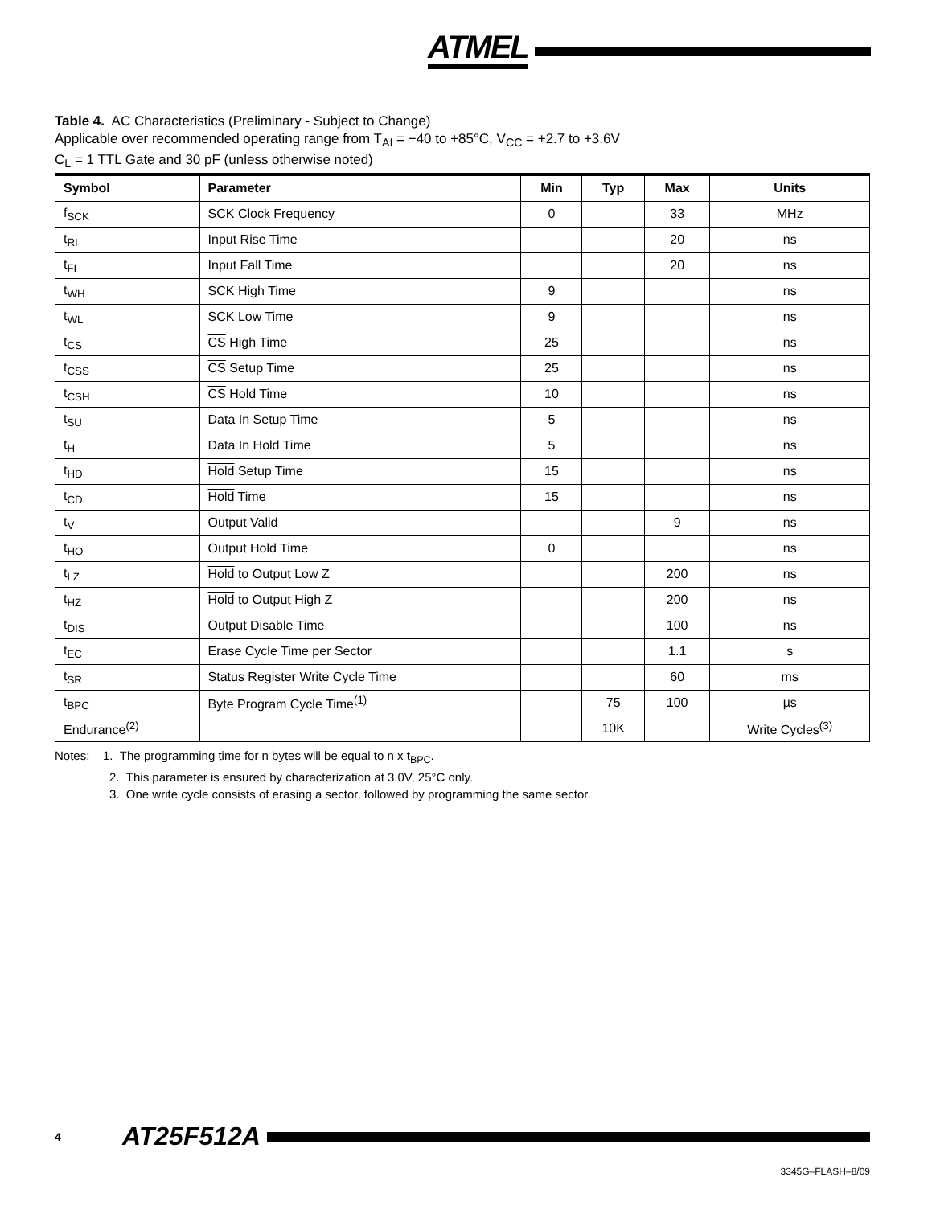ATMEL
Table 4. AC Characteristics (Preliminary - Subject to Change)
Applicable over recommended operating range from T<sub>AI</sub> = −40 to +85°C, V<sub>CC</sub> = +2.7 to +3.6V
C<sub>L</sub> = 1 TTL Gate and 30 pF (unless otherwise noted)
| Symbol | Parameter | Min | Typ | Max | Units |
| --- | --- | --- | --- | --- | --- |
| f<sub>SCK</sub> | SCK Clock Frequency | 0 | | 33 | MHz |
| t<sub>RI</sub> | Input Rise Time | | | 20 | ns |
| t<sub>FI</sub> | Input Fall Time | | | 20 | ns |
| t<sub>WH</sub> | SCK High Time | 9 | | | ns |
| t<sub>WL</sub> | SCK Low Time | 9 | | | ns |
| t<sub>CS</sub> | CS High Time | 25 | | | ns |
| t<sub>CSS</sub> | CS Setup Time | 25 | | | ns |
| t<sub>CSH</sub> | CS Hold Time | 10 | | | ns |
| t<sub>SU</sub> | Data In Setup Time | 5 | | | ns |
| t<sub>H</sub> | Data In Hold Time | 5 | | | ns |
| t<sub>HD</sub> | Hold Setup Time | 15 | | | ns |
| t<sub>CD</sub> | Hold Time | 15 | | | ns |
| t<sub>V</sub> | Output Valid | | | 9 | ns |
| t<sub>HO</sub> | Output Hold Time | 0 | | | ns |
| t<sub>LZ</sub> | Hold to Output Low Z | | | 200 | ns |
| t<sub>HZ</sub> | Hold to Output High Z | | | 200 | ns |
| t<sub>DIS</sub> | Output Disable Time | | | 100 | ns |
| t<sub>EC</sub> | Erase Cycle Time per Sector | | | 1.1 | s |
| t<sub>SR</sub> | Status Register Write Cycle Time | | | 60 | ms |
| t<sub>BPC</sub> | Byte Program Cycle Time<sup>(1)</sup> | | 75 | 100 | µs |
| Endurance<sup>(2)</sup> | | | 10K | | Write Cycles<sup>(3)</sup> |
Notes: 1. The programming time for n bytes will be equal to n x t<sub>BPC</sub>.
2. This parameter is ensured by characterization at 3.0V, 25°C only.
3. One write cycle consists of erasing a sector, followed by programming the same sector.
4 AT25F512A
3345G–FLASH–8/09